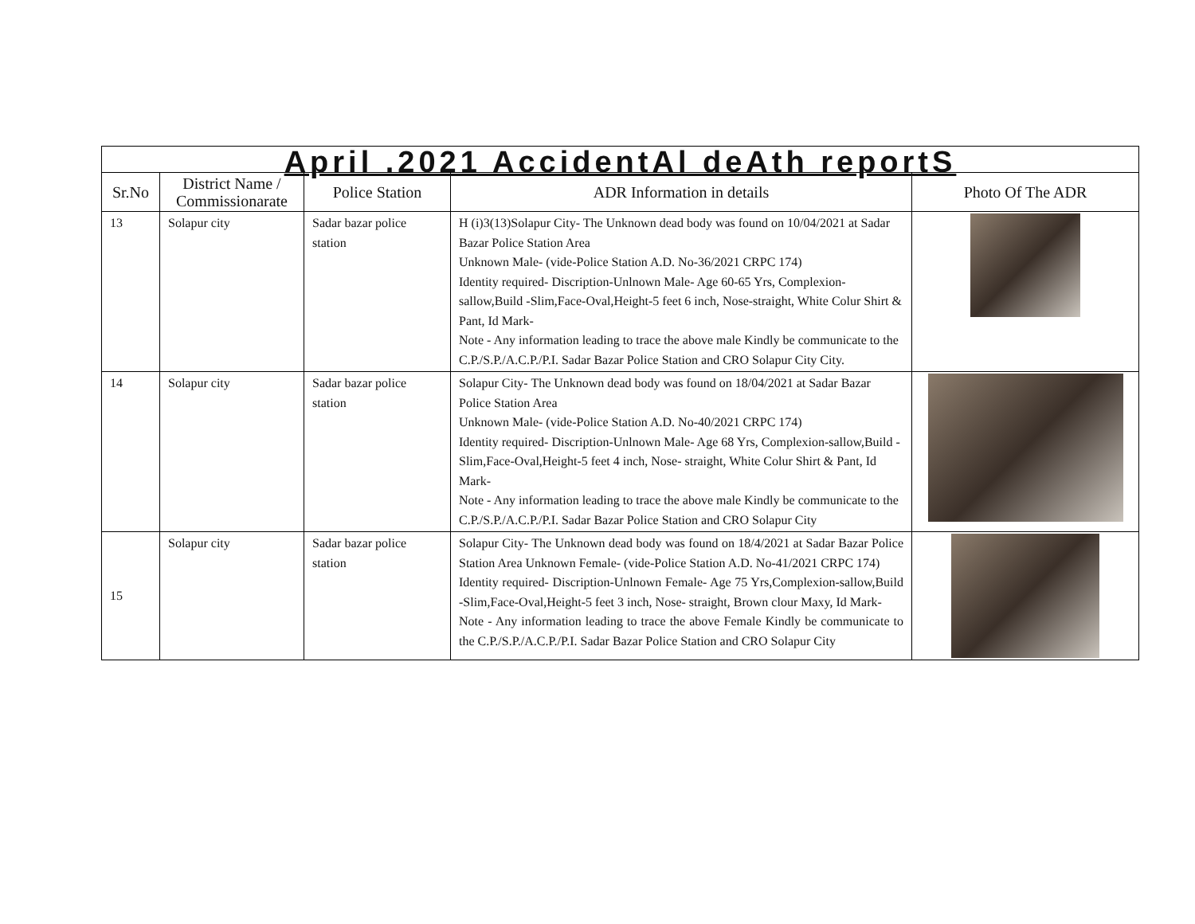| April .2021 AccidentAl deAth reportS | | | | |
| --- | --- | --- | --- | --- |
| Sr.No | District Name / Commissionarate | Police Station | ADR Information in details | Photo Of The ADR |
| 13 | Solapur city | Sadar bazar police station | H (i)3(13)Solapur City- The Unknown dead body was found on 10/04/2021 at Sadar Bazar Police Station Area Unknown Male- (vide-Police Station A.D. No-36/2021 CRPC 174) Identity required- Discription-Unlnown Male- Age 60-65 Yrs, Complexion-sallow,Build -Slim,Face-Oval,Height-5 feet 6 inch, Nose-straight, White Colur Shirt & Pant, Id Mark- Note - Any information leading to trace the above male Kindly be communicate to the C.P./S.P./A.C.P./P.I. Sadar Bazar Police Station and CRO Solapur City City. | |
| 14 | Solapur city | Sadar bazar police station | Solapur City- The Unknown dead body was found on 18/04/2021 at Sadar Bazar Police Station Area Unknown Male- (vide-Police Station A.D. No-40/2021 CRPC 174) Identity required- Discription-Unlnown Male- Age 68 Yrs, Complexion-sallow,Build -Slim,Face-Oval,Height-5 feet 4 inch, Nose- straight, White Colur Shirt & Pant, Id Mark- Note - Any information leading to trace the above male Kindly be communicate to the C.P./S.P./A.C.P./P.I. Sadar Bazar Police Station and CRO Solapur City | |
| 15 | Solapur city | Sadar bazar police station | Solapur City- The Unknown dead body was found on 18/4/2021 at Sadar Bazar Police Station Area Unknown Female- (vide-Police Station A.D. No-41/2021 CRPC 174) Identity required- Discription-Unlnown Female- Age 75 Yrs,Complexion-sallow,Build -Slim,Face-Oval,Height-5 feet 3 inch, Nose- straight, Brown clour Maxy, Id Mark- Note - Any information leading to trace the above Female Kindly be communicate to the C.P./S.P./A.C.P./P.I. Sadar Bazar Police Station and CRO Solapur City | |